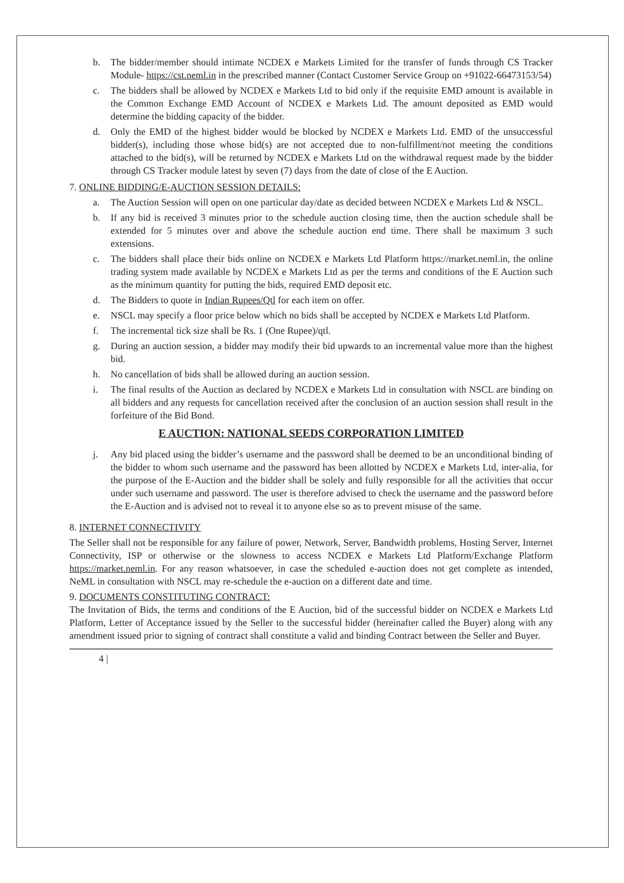b. The bidder/member should intimate NCDEX e Markets Limited for the transfer of funds through CS Tracker Module- https://cst.neml.in in the prescribed manner (Contact Customer Service Group on +91022-66473153/54)
c. The bidders shall be allowed by NCDEX e Markets Ltd to bid only if the requisite EMD amount is available in the Common Exchange EMD Account of NCDEX e Markets Ltd. The amount deposited as EMD would determine the bidding capacity of the bidder.
d. Only the EMD of the highest bidder would be blocked by NCDEX e Markets Ltd. EMD of the unsuccessful bidder(s), including those whose bid(s) are not accepted due to non-fulfillment/not meeting the conditions attached to the bid(s), will be returned by NCDEX e Markets Ltd on the withdrawal request made by the bidder through CS Tracker module latest by seven (7) days from the date of close of the E Auction.
7. ONLINE BIDDING/E-AUCTION SESSION DETAILS:
a. The Auction Session will open on one particular day/date as decided between NCDEX e Markets Ltd & NSCL.
b. If any bid is received 3 minutes prior to the schedule auction closing time, then the auction schedule shall be extended for 5 minutes over and above the schedule auction end time. There shall be maximum 3 such extensions.
c. The bidders shall place their bids online on NCDEX e Markets Ltd Platform https://market.neml.in, the online trading system made available by NCDEX e Markets Ltd as per the terms and conditions of the E Auction such as the minimum quantity for putting the bids, required EMD deposit etc.
d. The Bidders to quote in Indian Rupees/Qtl for each item on offer.
e. NSCL may specify a floor price below which no bids shall be accepted by NCDEX e Markets Ltd Platform.
f. The incremental tick size shall be Rs. 1 (One Rupee)/qtl.
g. During an auction session, a bidder may modify their bid upwards to an incremental value more than the highest bid.
h. No cancellation of bids shall be allowed during an auction session.
i. The final results of the Auction as declared by NCDEX e Markets Ltd in consultation with NSCL are binding on all bidders and any requests for cancellation received after the conclusion of an auction session shall result in the forfeiture of the Bid Bond.
E AUCTION: NATIONAL SEEDS CORPORATION LIMITED
j. Any bid placed using the bidder’s username and the password shall be deemed to be an unconditional binding of the bidder to whom such username and the password has been allotted by NCDEX e Markets Ltd, inter-alia, for the purpose of the E-Auction and the bidder shall be solely and fully responsible for all the activities that occur under such username and password. The user is therefore advised to check the username and the password before the E-Auction and is advised not to reveal it to anyone else so as to prevent misuse of the same.
8. INTERNET CONNECTIVITY
The Seller shall not be responsible for any failure of power, Network, Server, Bandwidth problems, Hosting Server, Internet Connectivity, ISP or otherwise or the slowness to access NCDEX e Markets Ltd Platform/Exchange Platform https://market.neml.in. For any reason whatsoever, in case the scheduled e-auction does not get complete as intended, NeML in consultation with NSCL may re-schedule the e-auction on a different date and time.
9. DOCUMENTS CONSTITUTING CONTRACT:
The Invitation of Bids, the terms and conditions of the E Auction, bid of the successful bidder on NCDEX e Markets Ltd Platform, Letter of Acceptance issued by the Seller to the successful bidder (hereinafter called the Buyer) along with any amendment issued prior to signing of contract shall constitute a valid and binding Contract between the Seller and Buyer.
4 |